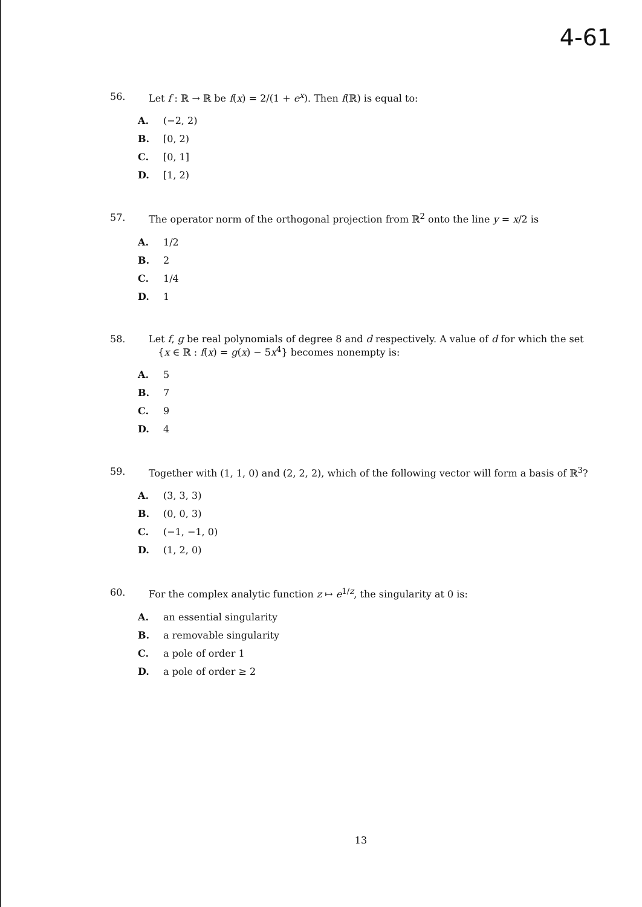4-61
56. Let f : ℝ → ℝ be f(x) = 2/(1 + e<sup>x</sup>). Then f(ℝ) is equal to:
A. (−2, 2)
B. [0, 2)
C. [0, 1]
D. [1, 2)
57. The operator norm of the orthogonal projection from ℝ<sup>2</sup> onto the line y = x/2 is
A. 1/2
B. 2
C. 1/4
D. 1
58. Let f, g be real polynomials of degree 8 and d respectively. A value of d for which the set
{x ∈ ℝ : f(x) = g(x) − 5x<sup>4</sup>} becomes nonempty is:
A. 5
B. 7
C. 9
D. 4
59. Together with (1, 1, 0) and (2, 2, 2), which of the following vector will form a basis of ℝ<sup>3</sup>?
A. (3, 3, 3)
B. (0, 0, 3)
C. (−1, −1, 0)
D. (1, 2, 0)
60. For the complex analytic function z ↦ e<sup>1/z</sup>, the singularity at 0 is:
A. an essential singularity
B. a removable singularity
C. a pole of order 1
D. a pole of order ≥ 2
13